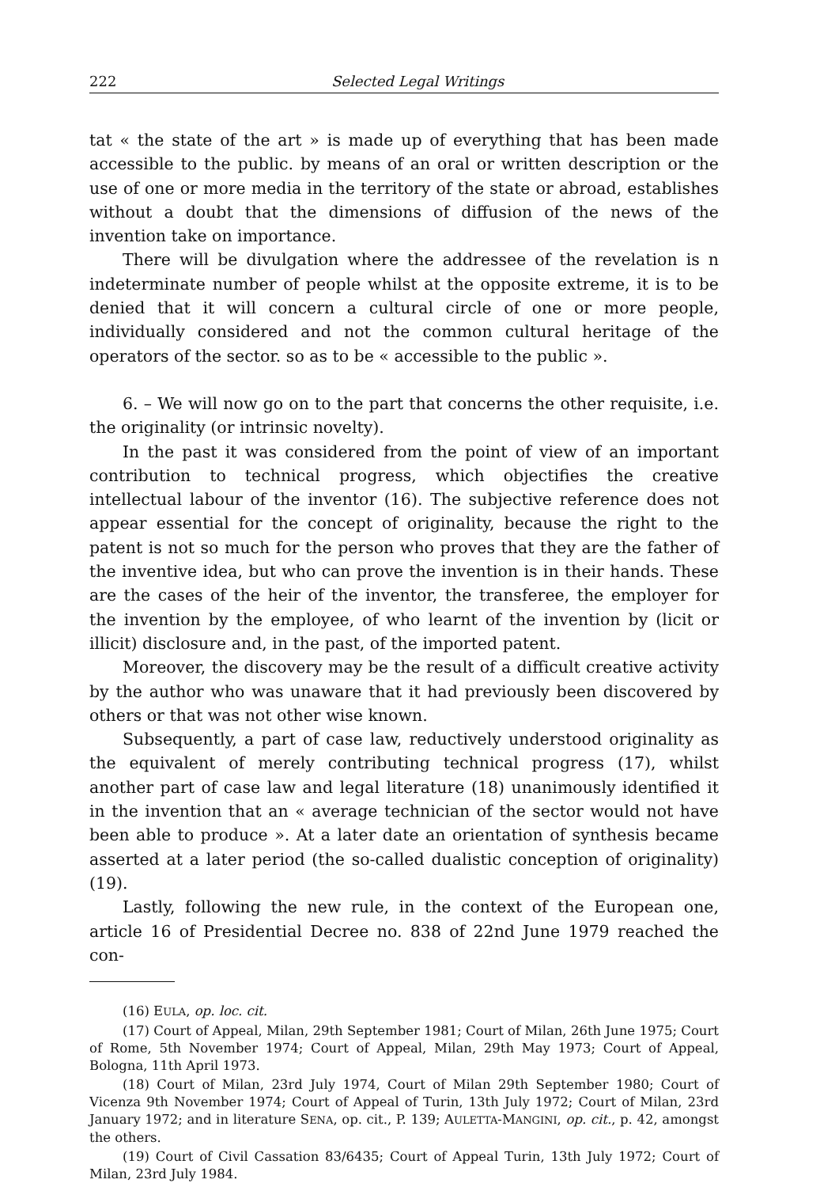222 Selected Legal Writings
tat « the state of the art » is made up of everything that has been made accessible to the public. by means of an oral or written description or the use of one or more media in the territory of the state or abroad, establishes without a doubt that the dimensions of diffusion of the news of the invention take on importance.
There will be divulgation where the addressee of the revelation is n indeterminate number of people whilst at the opposite extreme, it is to be denied that it will concern a cultural circle of one or more people, individually considered and not the common cultural heritage of the operators of the sector. so as to be « accessible to the public ».
6. – We will now go on to the part that concerns the other requisite, i.e. the originality (or intrinsic novelty).
In the past it was considered from the point of view of an important contribution to technical progress, which objectifies the creative intellectual labour of the inventor (16). The subjective reference does not appear essential for the concept of originality, because the right to the patent is not so much for the person who proves that they are the father of the inventive idea, but who can prove the invention is in their hands. These are the cases of the heir of the inventor, the transferee, the employer for the invention by the employee, of who learnt of the invention by (licit or illicit) disclosure and, in the past, of the imported patent.
Moreover, the discovery may be the result of a difficult creative activity by the author who was unaware that it had previously been discovered by others or that was not other wise known.
Subsequently, a part of case law, reductively understood originality as the equivalent of merely contributing technical progress (17), whilst another part of case law and legal literature (18) unanimously identified it in the invention that an « average technician of the sector would not have been able to produce ». At a later date an orientation of synthesis became asserted at a later period (the so-called dualistic conception of originality) (19).
Lastly, following the new rule, in the context of the European one, article 16 of Presidential Decree no. 838 of 22nd June 1979 reached the con-
(16) EULA, op. loc. cit.
(17) Court of Appeal, Milan, 29th September 1981; Court of Milan, 26th June 1975; Court of Rome, 5th November 1974; Court of Appeal, Milan, 29th May 1973; Court of Appeal, Bologna, 11th April 1973.
(18) Court of Milan, 23rd July 1974, Court of Milan 29th September 1980; Court of Vicenza 9th November 1974; Court of Appeal of Turin, 13th July 1972; Court of Milan, 23rd January 1972; and in literature SENA, op. cit., P. 139; AULETTA-MANGINI, op. cit., p. 42, amongst the others.
(19) Court of Civil Cassation 83/6435; Court of Appeal Turin, 13th July 1972; Court of Milan, 23rd July 1984.